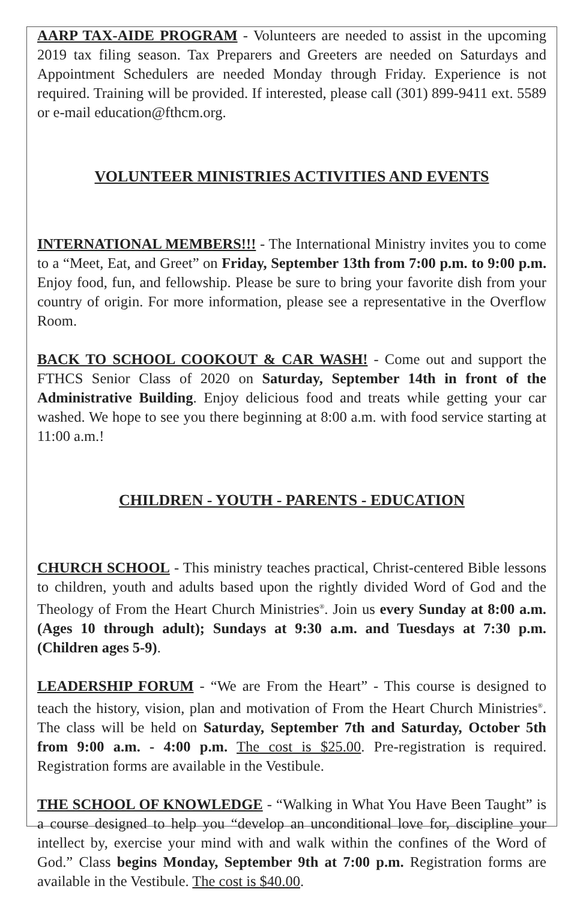AARP TAX-AIDE PROGRAM - Volunteers are needed to assist in the upcoming 2019 tax filing season. Tax Preparers and Greeters are needed on Saturdays and Appointment Schedulers are needed Monday through Friday. Experience is not required. Training will be provided. If interested, please call (301) 899-9411 ext. 5589 or e-mail education@fthcm.org.
VOLUNTEER MINISTRIES ACTIVITIES AND EVENTS
INTERNATIONAL MEMBERS!!! - The International Ministry invites you to come to a “Meet, Eat, and Greet” on Friday, September 13th from 7:00 p.m. to 9:00 p.m. Enjoy food, fun, and fellowship. Please be sure to bring your favorite dish from your country of origin. For more information, please see a representative in the Overflow Room.
BACK TO SCHOOL COOKOUT & CAR WASH! - Come out and support the FTHCS Senior Class of 2020 on Saturday, September 14th in front of the Administrative Building. Enjoy delicious food and treats while getting your car washed. We hope to see you there beginning at 8:00 a.m. with food service starting at 11:00 a.m.!
CHILDREN - YOUTH - PARENTS - EDUCATION
CHURCH SCHOOL - This ministry teaches practical, Christ-centered Bible lessons to children, youth and adults based upon the rightly divided Word of God and the Theology of From the Heart Church Ministries<sup>®</sup>. Join us every Sunday at 8:00 a.m. (Ages 10 through adult); Sundays at 9:30 a.m. and Tuesdays at 7:30 p.m. (Children ages 5-9).
LEADERSHIP FORUM - “We are From the Heart” - This course is designed to teach the history, vision, plan and motivation of From the Heart Church Ministries<sup>®</sup>. The class will be held on Saturday, September 7th and Saturday, October 5th from 9:00 a.m. - 4:00 p.m. The cost is $25.00. Pre-registration is required. Registration forms are available in the Vestibule.
THE SCHOOL OF KNOWLEDGE - “Walking in What You Have Been Taught” is a course designed to help you “develop an unconditional love for, discipline your intellect by, exercise your mind with and walk within the confines of the Word of God.” Class begins Monday, September 9th at 7:00 p.m. Registration forms are available in the Vestibule. The cost is $40.00.